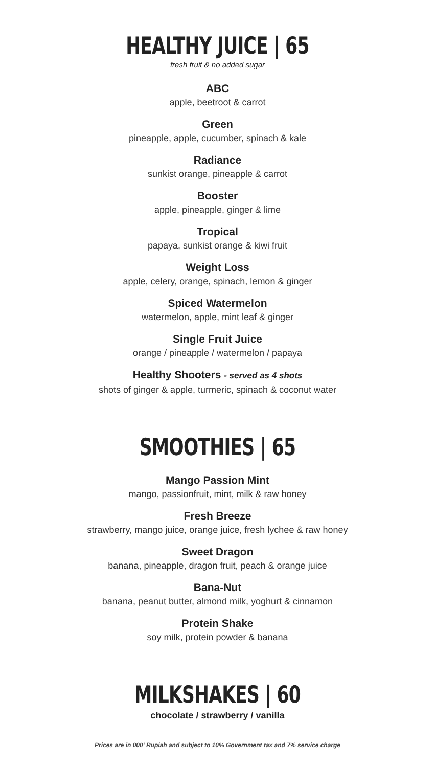HEALTHY JUICE | 65
fresh fruit & no added sugar
ABC
apple, beetroot & carrot
Green
pineapple, apple, cucumber, spinach & kale
Radiance
sunkist orange, pineapple & carrot
Booster
apple, pineapple, ginger & lime
Tropical
papaya, sunkist orange & kiwi fruit
Weight Loss
apple, celery, orange, spinach, lemon & ginger
Spiced Watermelon
watermelon, apple, mint leaf & ginger
Single Fruit Juice
orange / pineapple / watermelon / papaya
Healthy Shooters - served as 4 shots
shots of ginger & apple, turmeric, spinach & coconut water
SMOOTHIES | 65
Mango Passion Mint
mango, passionfruit, mint, milk & raw honey
Fresh Breeze
strawberry, mango juice, orange juice, fresh lychee & raw honey
Sweet Dragon
banana, pineapple, dragon fruit, peach & orange juice
Bana-Nut
banana, peanut butter, almond milk, yoghurt & cinnamon
Protein Shake
soy milk, protein powder & banana
MILKSHAKES | 60
chocolate / strawberry / vanilla
Prices are in 000' Rupiah and subject to 10% Government tax and 7% service charge